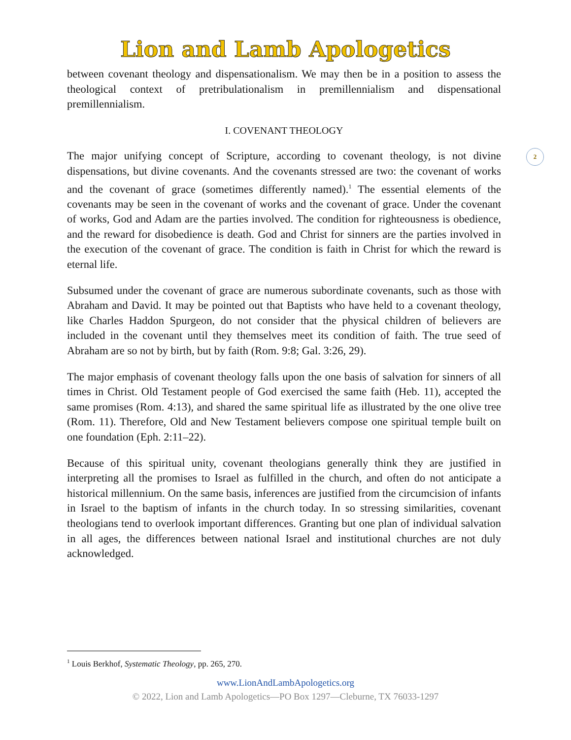Lion and Lamb Apologetics
2
between covenant theology and dispensationalism. We may then be in a position to assess the theological context of pretribulationalism in premillennialism and dispensational premillennialism.
I. COVENANT THEOLOGY
The major unifying concept of Scripture, according to covenant theology, is not divine dispensations, but divine covenants. And the covenants stressed are two: the covenant of works and the covenant of grace (sometimes differently named).<sup>1</sup> The essential elements of the covenants may be seen in the covenant of works and the covenant of grace. Under the covenant of works, God and Adam are the parties involved. The condition for righteousness is obedience, and the reward for disobedience is death. God and Christ for sinners are the parties involved in the execution of the covenant of grace. The condition is faith in Christ for which the reward is eternal life.
Subsumed under the covenant of grace are numerous subordinate covenants, such as those with Abraham and David. It may be pointed out that Baptists who have held to a covenant theology, like Charles Haddon Spurgeon, do not consider that the physical children of believers are included in the covenant until they themselves meet its condition of faith. The true seed of Abraham are so not by birth, but by faith (Rom. 9:8; Gal. 3:26, 29).
The major emphasis of covenant theology falls upon the one basis of salvation for sinners of all times in Christ. Old Testament people of God exercised the same faith (Heb. 11), accepted the same promises (Rom. 4:13), and shared the same spiritual life as illustrated by the one olive tree (Rom. 11). Therefore, Old and New Testament believers compose one spiritual temple built on one foundation (Eph. 2:11–22).
Because of this spiritual unity, covenant theologians generally think they are justified in interpreting all the promises to Israel as fulfilled in the church, and often do not anticipate a historical millennium. On the same basis, inferences are justified from the circumcision of infants in Israel to the baptism of infants in the church today. In so stressing similarities, covenant theologians tend to overlook important differences. Granting but one plan of individual salvation in all ages, the differences between national Israel and institutional churches are not duly acknowledged.
<sup>1</sup> Louis Berkhof, Systematic Theology, pp. 265, 270.
www.LionAndLambApologetics.org
© 2022, Lion and Lamb Apologetics—PO Box 1297—Cleburne, TX 76033-1297